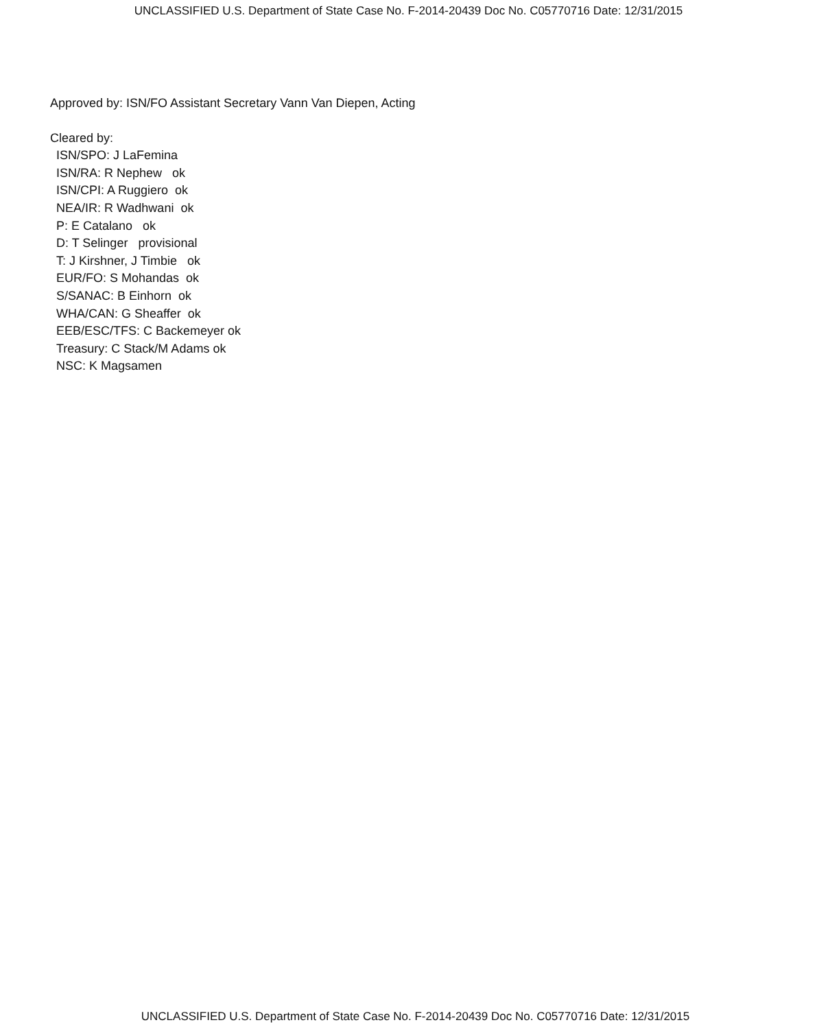UNCLASSIFIED U.S. Department of State Case No. F-2014-20439 Doc No. C05770716 Date: 12/31/2015
Approved by: ISN/FO Assistant Secretary Vann Van Diepen, Acting
Cleared by:
ISN/SPO: J LaFemina
ISN/RA: R Nephew ok
ISN/CPI: A Ruggiero ok
NEA/IR: R Wadhwani ok
P: E Catalano ok
D: T Selinger provisional
T: J Kirshner, J Timbie ok
EUR/FO: S Mohandas ok
S/SANAC: B Einhorn ok
WHA/CAN: G Sheaffer ok
EEB/ESC/TFS: C Backemeyer ok
Treasury: C Stack/M Adams ok
NSC: K Magsamen
UNCLASSIFIED U.S. Department of State Case No. F-2014-20439 Doc No. C05770716 Date: 12/31/2015